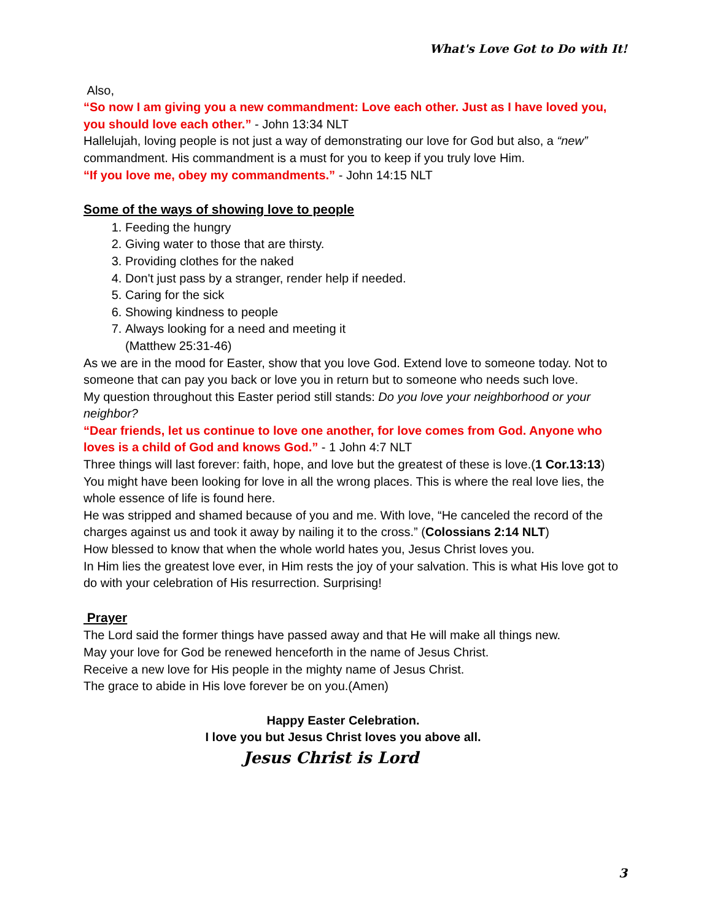What's Love Got to Do with It!
Also,
“So now I am giving you a new commandment: Love each other. Just as I have loved you, you should love each other.” - John 13:34 NLT
Hallelujah, loving people is not just a way of demonstrating our love for God but also, a “new” commandment. His commandment is a must for you to keep if you truly love Him.
“If you love me, obey my commandments.” - John 14:15 NLT
Some of the ways of showing love to people
1. Feeding the hungry
2. Giving water to those that are thirsty.
3. Providing clothes for the naked
4. Don't just pass by a stranger, render help if needed.
5. Caring for the sick
6. Showing kindness to people
7. Always looking for a need and meeting it
(Matthew 25:31-46)
As we are in the mood for Easter, show that you love God. Extend love to someone today. Not to someone that can pay you back or love you in return but to someone who needs such love.
My question throughout this Easter period still stands: Do you love your neighborhood or your neighbor?
“Dear friends, let us continue to love one another, for love comes from God. Anyone who loves is a child of God and knows God.” - 1 John 4:7 NLT
Three things will last forever: faith, hope, and love but the greatest of these is love.(1 Cor.13:13)
You might have been looking for love in all the wrong places. This is where the real love lies, the whole essence of life is found here.
He was stripped and shamed because of you and me. With love, “He canceled the record of the charges against us and took it away by nailing it to the cross.” (Colossians 2:14 NLT)
How blessed to know that when the whole world hates you, Jesus Christ loves you.
In Him lies the greatest love ever, in Him rests the joy of your salvation. This is what His love got to do with your celebration of His resurrection. Surprising!
Prayer
The Lord said the former things have passed away and that He will make all things new.
May your love for God be renewed henceforth in the name of Jesus Christ.
Receive a new love for His people in the mighty name of Jesus Christ.
The grace to abide in His love forever be on you.(Amen)
Happy Easter Celebration.
I love you but Jesus Christ loves you above all.
Jesus Christ is Lord
3